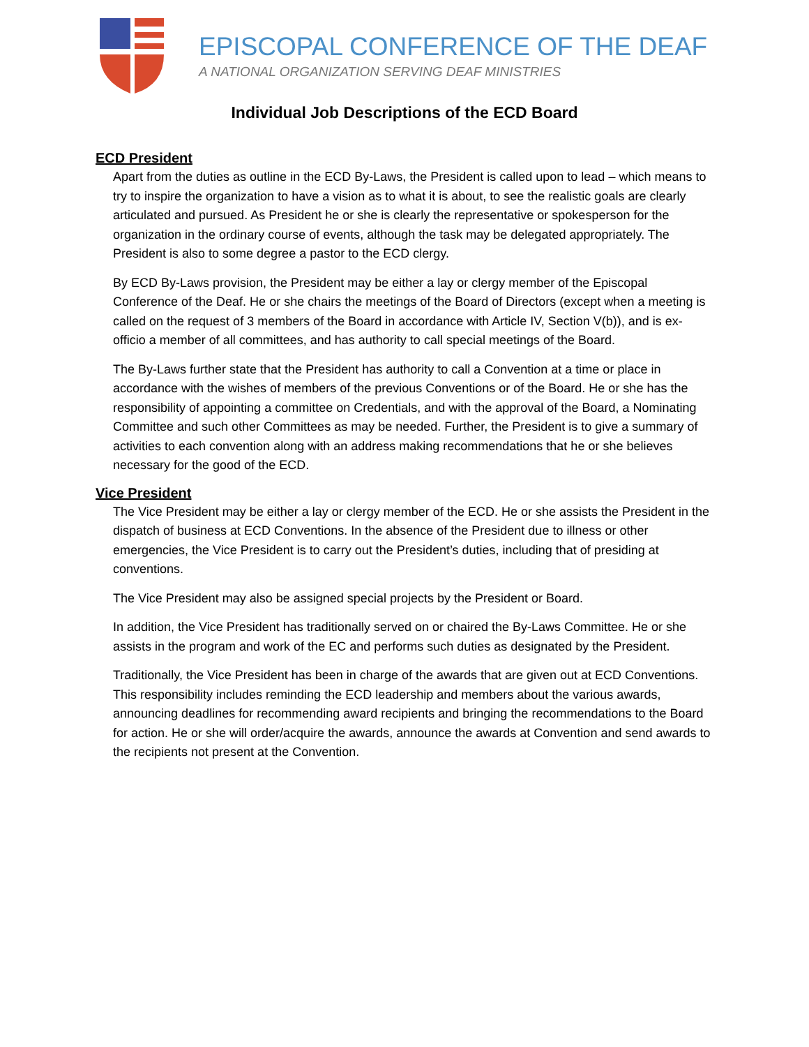EPISCOPAL CONFERENCE OF THE DEAF
A NATIONAL ORGANIZATION SERVING DEAF MINISTRIES
Individual Job Descriptions of the ECD Board
ECD President
Apart from the duties as outline in the ECD By-Laws, the President is called upon to lead – which means to try to inspire the organization to have a vision as to what it is about, to see the realistic goals are clearly articulated and pursued. As President he or she is clearly the representative or spokesperson for the organization in the ordinary course of events, although the task may be delegated appropriately. The President is also to some degree a pastor to the ECD clergy.
By ECD By-Laws provision, the President may be either a lay or clergy member of the Episcopal Conference of the Deaf. He or she chairs the meetings of the Board of Directors (except when a meeting is called on the request of 3 members of the Board in accordance with Article IV, Section V(b)), and is ex-officio a member of all committees, and has authority to call special meetings of the Board.
The By-Laws further state that the President has authority to call a Convention at a time or place in accordance with the wishes of members of the previous Conventions or of the Board. He or she has the responsibility of appointing a committee on Credentials, and with the approval of the Board, a Nominating Committee and such other Committees as may be needed. Further, the President is to give a summary of activities to each convention along with an address making recommendations that he or she believes necessary for the good of the ECD.
Vice President
The Vice President may be either a lay or clergy member of the ECD. He or she assists the President in the dispatch of business at ECD Conventions. In the absence of the President due to illness or other emergencies, the Vice President is to carry out the President’s duties, including that of presiding at conventions.
The Vice President may also be assigned special projects by the President or Board.
In addition, the Vice President has traditionally served on or chaired the By-Laws Committee. He or she assists in the program and work of the EC and performs such duties as designated by the President.
Traditionally, the Vice President has been in charge of the awards that are given out at ECD Conventions. This responsibility includes reminding the ECD leadership and members about the various awards, announcing deadlines for recommending award recipients and bringing the recommendations to the Board for action. He or she will order/acquire the awards, announce the awards at Convention and send awards to the recipients not present at the Convention.